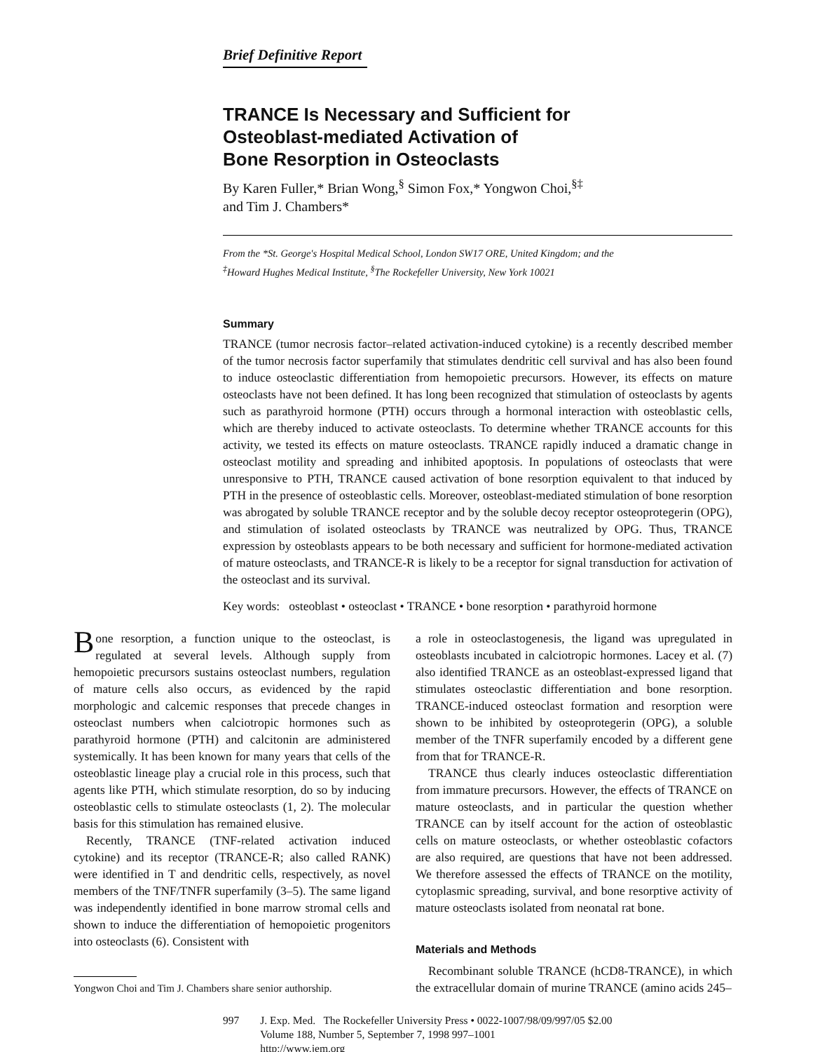Brief Definitive Report
TRANCE Is Necessary and Sufficient for
Osteoblast-mediated Activation of
Bone Resorption in Osteoclasts
By Karen Fuller,* Brian Wong,<sup>§</sup> Simon Fox,* Yongwon Choi,<sup>§‡</sup>
and Tim J. Chambers*
From the *St. George's Hospital Medical School, London SW17 ORE, United Kingdom; and the
<sup>‡</sup> Howard Hughes Medical Institute, <sup>§</sup>The Rockefeller University, New York 10021
Summary
TRANCE (tumor necrosis factor–related activation-induced cytokine) is a recently described member of the tumor necrosis factor superfamily that stimulates dendritic cell survival and has also been found to induce osteoclastic differentiation from hemopoietic precursors. However, its effects on mature osteoclasts have not been defined. It has long been recognized that stimulation of osteoclasts by agents such as parathyroid hormone (PTH) occurs through a hormonal interaction with osteoblastic cells, which are thereby induced to activate osteoclasts. To determine whether TRANCE accounts for this activity, we tested its effects on mature osteoclasts. TRANCE rapidly induced a dramatic change in osteoclast motility and spreading and inhibited apoptosis. In populations of osteoclasts that were unresponsive to PTH, TRANCE caused activation of bone resorption equivalent to that induced by PTH in the presence of osteoblastic cells. Moreover, osteoblast-mediated stimulation of bone resorption was abrogated by soluble TRANCE receptor and by the soluble decoy receptor osteoprotegerin (OPG), and stimulation of isolated osteoclasts by TRANCE was neutralized by OPG. Thus, TRANCE expression by osteoblasts appears to be both necessary and sufficient for hormone-mediated activation of mature osteoclasts, and TRANCE-R is likely to be a receptor for signal transduction for activation of the osteoclast and its survival.
Key words: osteoblast • osteoclast • TRANCE • bone resorption • parathyroid hormone
Bone resorption, a function unique to the osteoclast, is regulated at several levels. Although supply from hemopoietic precursors sustains osteoclast numbers, regulation of mature cells also occurs, as evidenced by the rapid morphologic and calcemic responses that precede changes in osteoclast numbers when calciotropic hormones such as parathyroid hormone (PTH) and calcitonin are administered systemically. It has been known for many years that cells of the osteoblastic lineage play a crucial role in this process, such that agents like PTH, which stimulate resorption, do so by inducing osteoblastic cells to stimulate osteoclasts (1, 2). The molecular basis for this stimulation has remained elusive.
Recently, TRANCE (TNF-related activation induced cytokine) and its receptor (TRANCE-R; also called RANK) were identified in T and dendritic cells, respectively, as novel members of the TNF/TNFR superfamily (3–5). The same ligand was independently identified in bone marrow stromal cells and shown to induce the differentiation of hemopoietic progenitors into osteoclasts (6). Consistent with
Yongwon Choi and Tim J. Chambers share senior authorship.
a role in osteoclastogenesis, the ligand was upregulated in osteoblasts incubated in calciotropic hormones. Lacey et al. (7) also identified TRANCE as an osteoblast-expressed ligand that stimulates osteoclastic differentiation and bone resorption. TRANCE-induced osteoclast formation and resorption were shown to be inhibited by osteoprotegerin (OPG), a soluble member of the TNFR superfamily encoded by a different gene from that for TRANCE-R.
TRANCE thus clearly induces osteoclastic differentiation from immature precursors. However, the effects of TRANCE on mature osteoclasts, and in particular the question whether TRANCE can by itself account for the action of osteoblastic cells on mature osteoclasts, or whether osteoblastic cofactors are also required, are questions that have not been addressed. We therefore assessed the effects of TRANCE on the motility, cytoplasmic spreading, survival, and bone resorptive activity of mature osteoclasts isolated from neonatal rat bone.
Materials and Methods
Recombinant soluble TRANCE (hCD8-TRANCE), in which the extracellular domain of murine TRANCE (amino acids 245–
997 J. Exp. Med. The Rockefeller University Press • 0022-1007/98/09/997/05 $2.00
Volume 188, Number 5, September 7, 1998 997–1001
http://www.jem.org